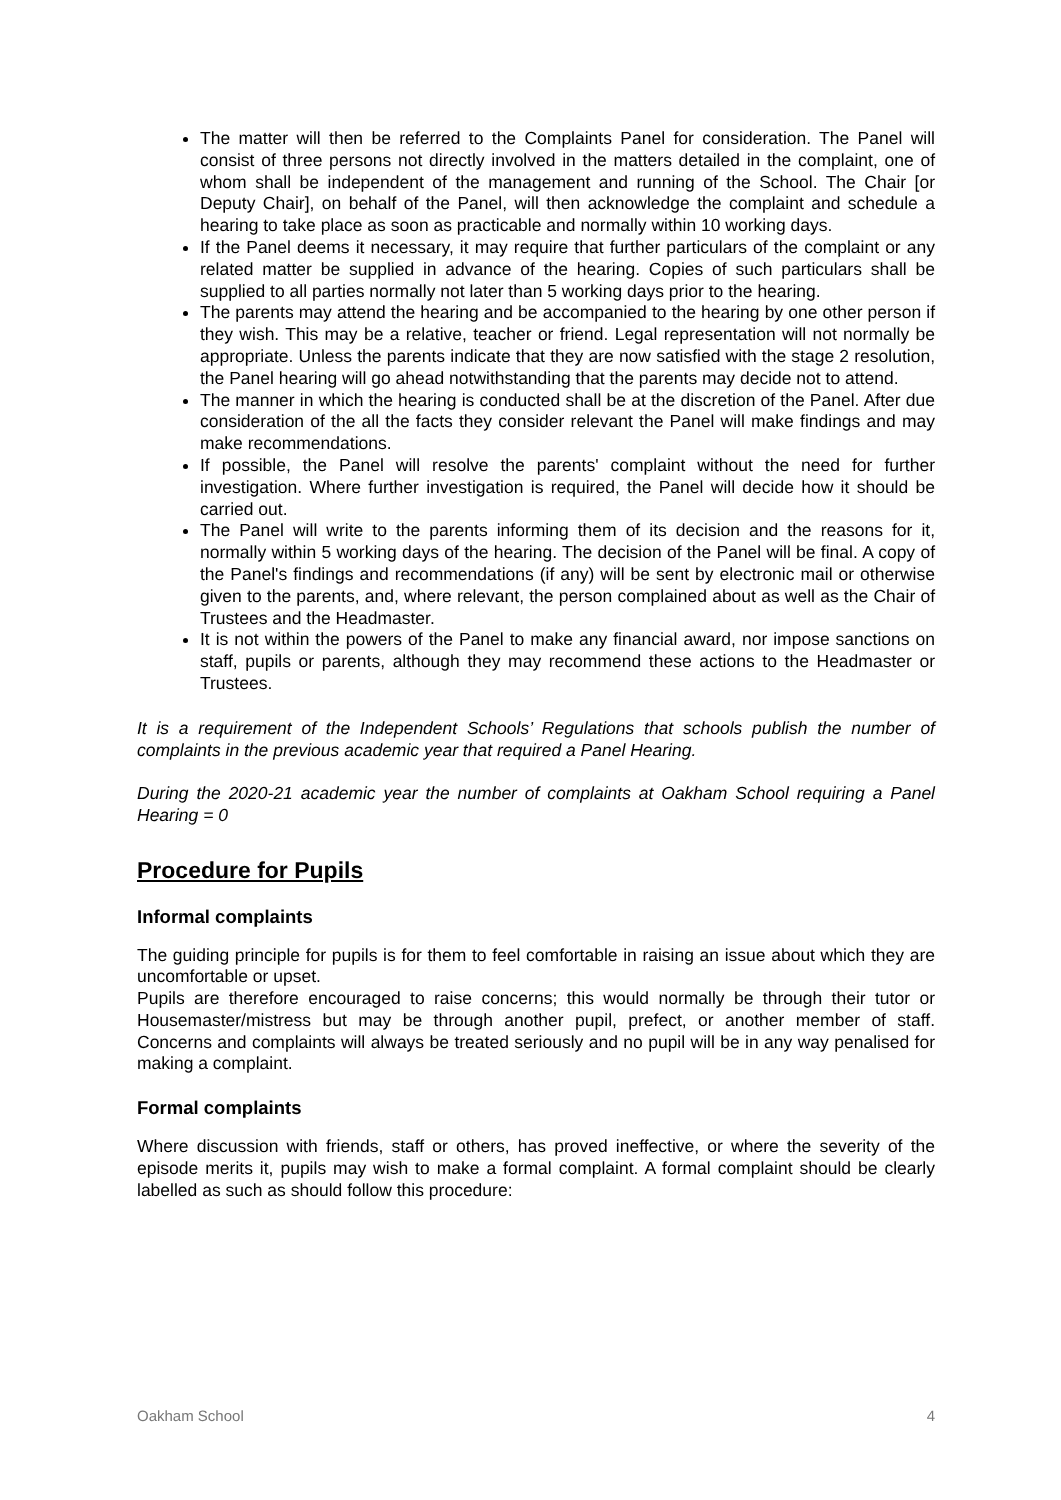The matter will then be referred to the Complaints Panel for consideration. The Panel will consist of three persons not directly involved in the matters detailed in the complaint, one of whom shall be independent of the management and running of the School. The Chair [or Deputy Chair], on behalf of the Panel, will then acknowledge the complaint and schedule a hearing to take place as soon as practicable and normally within 10 working days.
If the Panel deems it necessary, it may require that further particulars of the complaint or any related matter be supplied in advance of the hearing. Copies of such particulars shall be supplied to all parties normally not later than 5 working days prior to the hearing.
The parents may attend the hearing and be accompanied to the hearing by one other person if they wish. This may be a relative, teacher or friend. Legal representation will not normally be appropriate. Unless the parents indicate that they are now satisfied with the stage 2 resolution, the Panel hearing will go ahead notwithstanding that the parents may decide not to attend.
The manner in which the hearing is conducted shall be at the discretion of the Panel. After due consideration of the all the facts they consider relevant the Panel will make findings and may make recommendations.
If possible, the Panel will resolve the parents' complaint without the need for further investigation. Where further investigation is required, the Panel will decide how it should be carried out.
The Panel will write to the parents informing them of its decision and the reasons for it, normally within 5 working days of the hearing. The decision of the Panel will be final. A copy of the Panel's findings and recommendations (if any) will be sent by electronic mail or otherwise given to the parents, and, where relevant, the person complained about as well as the Chair of Trustees and the Headmaster.
It is not within the powers of the Panel to make any financial award, nor impose sanctions on staff, pupils or parents, although they may recommend these actions to the Headmaster or Trustees.
It is a requirement of the Independent Schools’ Regulations that schools publish the number of complaints in the previous academic year that required a Panel Hearing.
During the 2020-21 academic year the number of complaints at Oakham School requiring a Panel Hearing = 0
Procedure for Pupils
Informal complaints
The guiding principle for pupils is for them to feel comfortable in raising an issue about which they are uncomfortable or upset.
Pupils are therefore encouraged to raise concerns; this would normally be through their tutor or Housemaster/mistress but may be through another pupil, prefect, or another member of staff. Concerns and complaints will always be treated seriously and no pupil will be in any way penalised for making a complaint.
Formal complaints
Where discussion with friends, staff or others, has proved ineffective, or where the severity of the episode merits it, pupils may wish to make a formal complaint. A formal complaint should be clearly labelled as such as should follow this procedure:
Oakham School 4